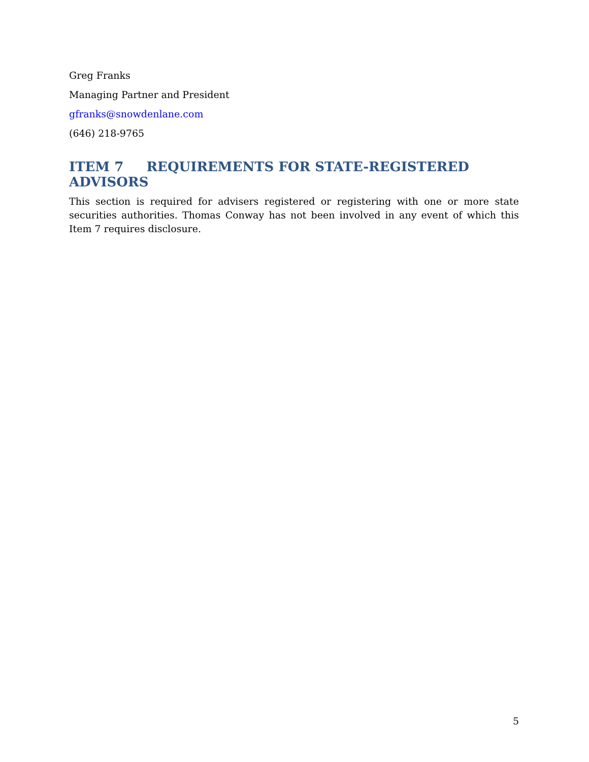Greg Franks
Managing Partner and President
gfranks@snowdenlane.com
(646) 218-9765
ITEM 7 REQUIREMENTS FOR STATE-REGISTERED ADVISORS
This section is required for advisers registered or registering with one or more state securities authorities. Thomas Conway has not been involved in any event of which this Item 7 requires disclosure.
5